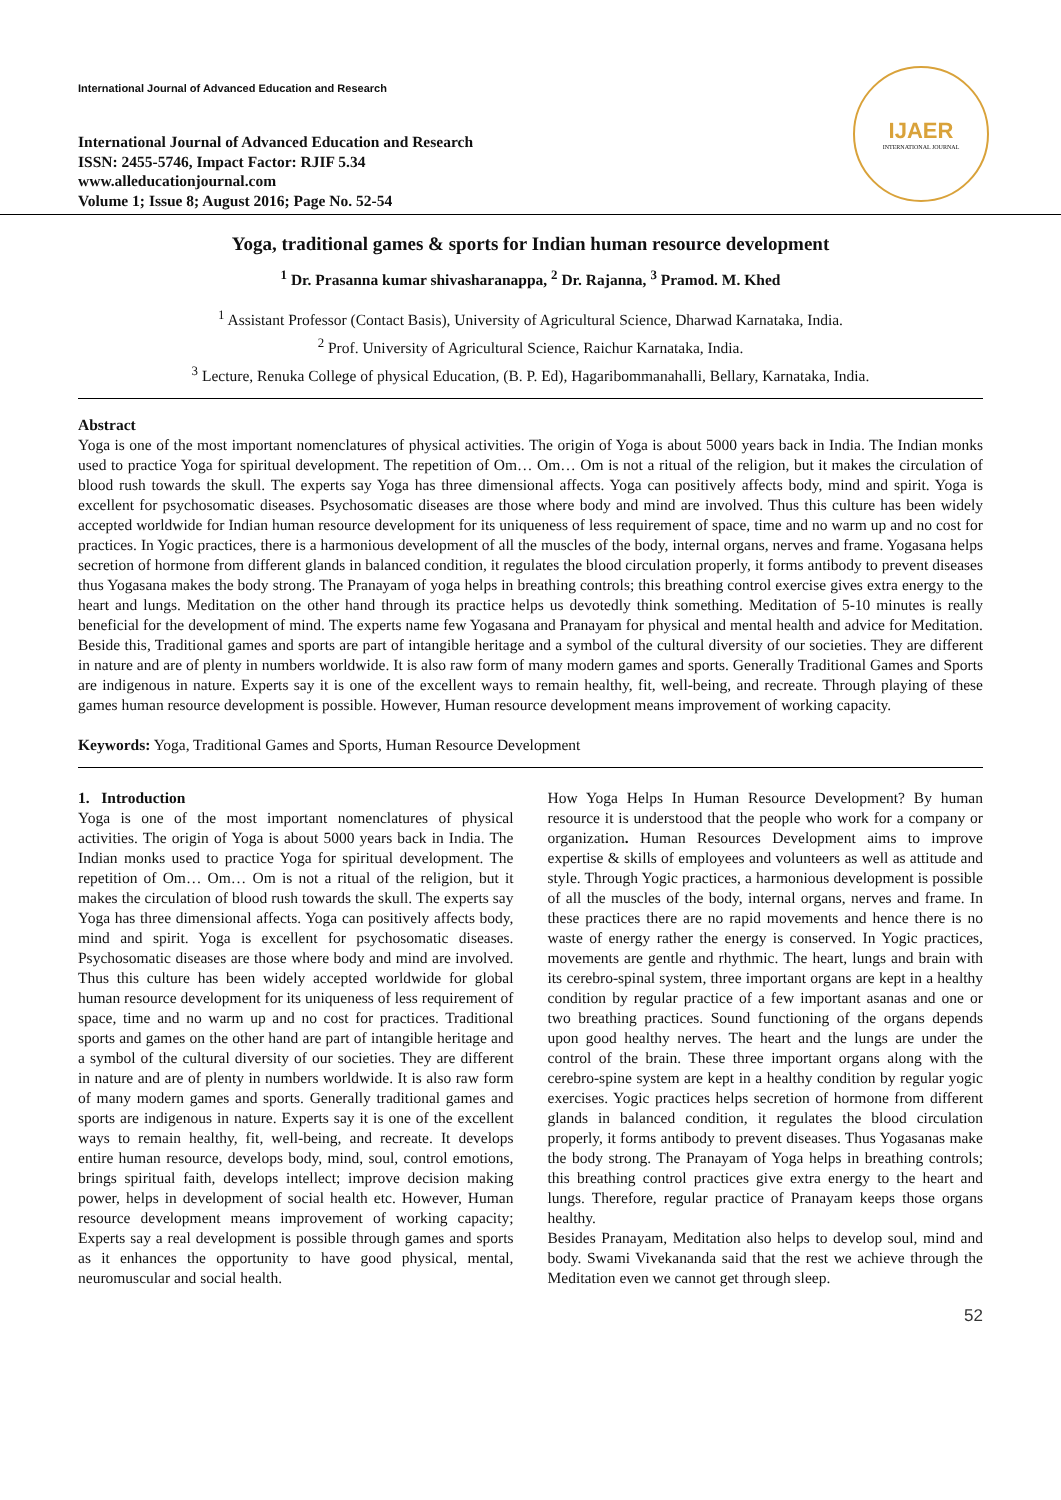International Journal of Advanced Education and Research
International Journal of Advanced Education and Research
ISSN: 2455-5746, Impact Factor: RJIF 5.34
www.alleducationjournal.com
Volume 1; Issue 8; August 2016; Page No. 52-54
IJAER
INTERNATIONAL JOURNAL
Yoga, traditional games & sports for Indian human resource development
<sup>1</sup> Dr. Prasanna kumar shivasharanappa, <sup>2</sup> Dr. Rajanna, <sup>3</sup> Pramod. M. Khed
<sup>1</sup> Assistant Professor (Contact Basis), University of Agricultural Science, Dharwad Karnataka, India.
<sup>2</sup> Prof. University of Agricultural Science, Raichur Karnataka, India.
<sup>3</sup> Lecture, Renuka College of physical Education, (B. P. Ed), Hagaribommanahalli, Bellary, Karnataka, India.
Abstract
Yoga is one of the most important nomenclatures of physical activities. The origin of Yoga is about 5000 years back in India. The Indian monks used to practice Yoga for spiritual development. The repetition of Om… Om… Om is not a ritual of the religion, but it makes the circulation of blood rush towards the skull. The experts say Yoga has three dimensional affects. Yoga can positively affects body, mind and spirit. Yoga is excellent for psychosomatic diseases. Psychosomatic diseases are those where body and mind are involved. Thus this culture has been widely accepted worldwide for Indian human resource development for its uniqueness of less requirement of space, time and no warm up and no cost for practices. In Yogic practices, there is a harmonious development of all the muscles of the body, internal organs, nerves and frame. Yogasana helps secretion of hormone from different glands in balanced condition, it regulates the blood circulation properly, it forms antibody to prevent diseases thus Yogasana makes the body strong. The Pranayam of yoga helps in breathing controls; this breathing control exercise gives extra energy to the heart and lungs. Meditation on the other hand through its practice helps us devotedly think something. Meditation of 5-10 minutes is really beneficial for the development of mind. The experts name few Yogasana and Pranayam for physical and mental health and advice for Meditation. Beside this, Traditional games and sports are part of intangible heritage and a symbol of the cultural diversity of our societies. They are different in nature and are of plenty in numbers worldwide. It is also raw form of many modern games and sports. Generally Traditional Games and Sports are indigenous in nature. Experts say it is one of the excellent ways to remain healthy, fit, well-being, and recreate. Through playing of these games human resource development is possible. However, Human resource development means improvement of working capacity.
Keywords: Yoga, Traditional Games and Sports, Human Resource Development
1. Introduction
Yoga is one of the most important nomenclatures of physical activities. The origin of Yoga is about 5000 years back in India. The Indian monks used to practice Yoga for spiritual development. The repetition of Om… Om… Om is not a ritual of the religion, but it makes the circulation of blood rush towards the skull. The experts say Yoga has three dimensional affects. Yoga can positively affects body, mind and spirit. Yoga is excellent for psychosomatic diseases. Psychosomatic diseases are those where body and mind are involved. Thus this culture has been widely accepted worldwide for global human resource development for its uniqueness of less requirement of space, time and no warm up and no cost for practices. Traditional sports and games on the other hand are part of intangible heritage and a symbol of the cultural diversity of our societies. They are different in nature and are of plenty in numbers worldwide. It is also raw form of many modern games and sports. Generally traditional games and sports are indigenous in nature. Experts say it is one of the excellent ways to remain healthy, fit, well-being, and recreate. It develops entire human resource, develops body, mind, soul, control emotions, brings spiritual faith, develops intellect; improve decision making power, helps in development of social health etc. However, Human resource development means improvement of working capacity; Experts say a real development is possible through games and sports as it enhances the opportunity to have good physical, mental, neuromuscular and social health.
How Yoga Helps In Human Resource Development? By human resource it is understood that the people who work for a company or organization. Human Resources Development aims to improve expertise & skills of employees and volunteers as well as attitude and style. Through Yogic practices, a harmonious development is possible of all the muscles of the body, internal organs, nerves and frame. In these practices there are no rapid movements and hence there is no waste of energy rather the energy is conserved. In Yogic practices, movements are gentle and rhythmic. The heart, lungs and brain with its cerebro-spinal system, three important organs are kept in a healthy condition by regular practice of a few important asanas and one or two breathing practices. Sound functioning of the organs depends upon good healthy nerves. The heart and the lungs are under the control of the brain. These three important organs along with the cerebro-spine system are kept in a healthy condition by regular yogic exercises. Yogic practices helps secretion of hormone from different glands in balanced condition, it regulates the blood circulation properly, it forms antibody to prevent diseases. Thus Yogasanas make the body strong. The Pranayam of Yoga helps in breathing controls; this breathing control practices give extra energy to the heart and lungs. Therefore, regular practice of Pranayam keeps those organs healthy.
Besides Pranayam, Meditation also helps to develop soul, mind and body. Swami Vivekananda said that the rest we achieve through the Meditation even we cannot get through sleep.
52